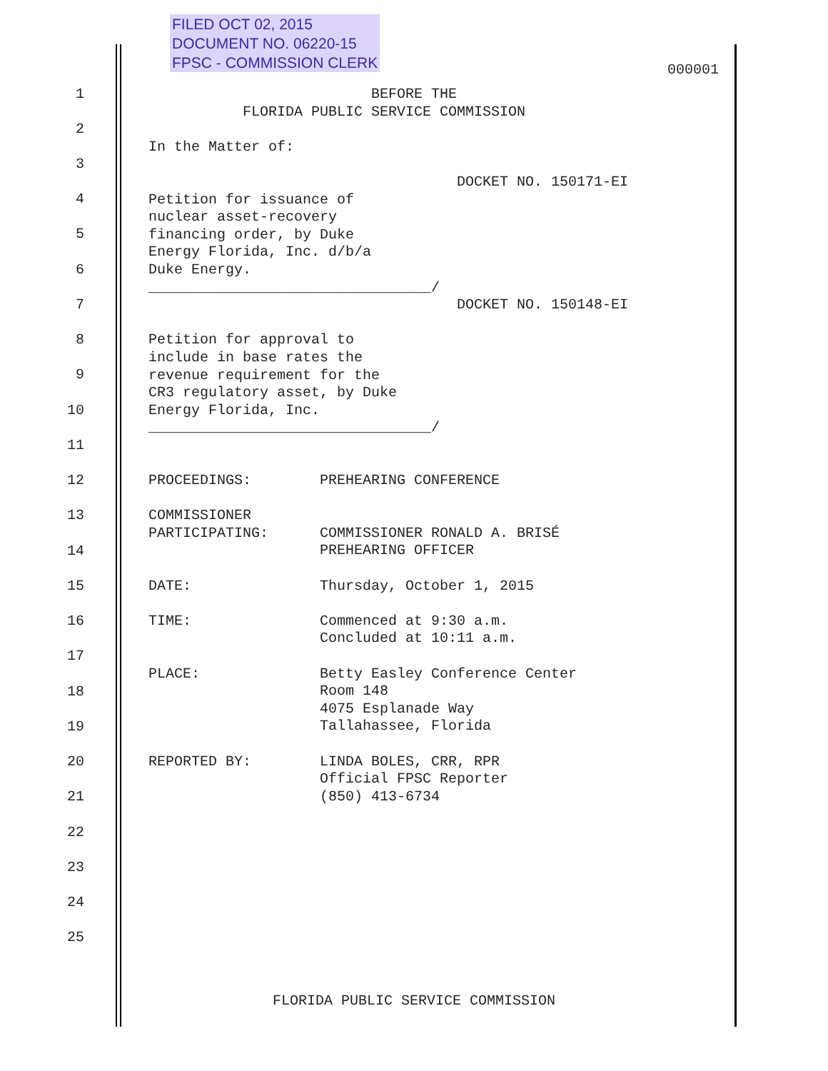FILED OCT 02, 2015
DOCUMENT NO. 06220-15
FPSC - COMMISSION CLERK
000001
1
2
3
4
5
6
7
8
9
10
11
12
13
14
15
16
17
18
19
20
21
22
23
24
25
BEFORE THE FLORIDA PUBLIC SERVICE COMMISSION In the Matter of: DOCKET NO. 150171-EI Petition for issuance of nuclear asset-recovery financing order, by Duke Energy Florida, Inc. d/b/a Duke Energy. _________________________________/ DOCKET NO. 150148-EI Petition for approval to include in base rates the revenue requirement for the CR3 regulatory asset, by Duke Energy Florida, Inc. _________________________________/ PROCEEDINGS: PREHEARING CONFERENCE COMMISSIONER PARTICIPATING: COMMISSIONER RONALD A. BRISÉ PREHEARING OFFICER DATE: Thursday, October 1, 2015 TIME: Commenced at 9:30 a.m. Concluded at 10:11 a.m. PLACE: Betty Easley Conference Center Room 148 4075 Esplanade Way Tallahassee, Florida REPORTED BY: LINDA BOLES, CRR, RPR Official FPSC Reporter (850) 413-6734
FLORIDA PUBLIC SERVICE COMMISSION